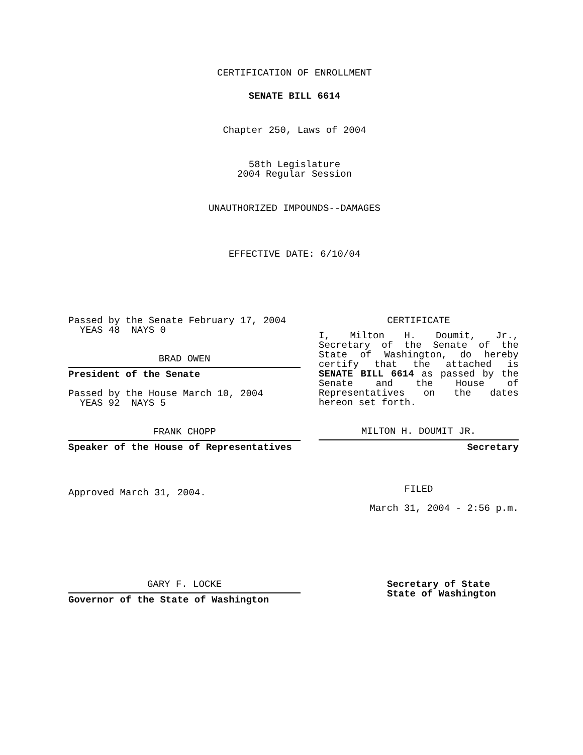CERTIFICATION OF ENROLLMENT
SENATE BILL 6614
Chapter 250, Laws of 2004
58th Legislature
2004 Regular Session
UNAUTHORIZED IMPOUNDS--DAMAGES
EFFECTIVE DATE: 6/10/04
Passed by the Senate February 17, 2004
YEAS 48 NAYS 0
BRAD OWEN
President of the Senate
Passed by the House March 10, 2004
YEAS 92 NAYS 5
FRANK CHOPP
Speaker of the House of Representatives
Approved March 31, 2004.
CERTIFICATE
I, Milton H. Doumit, Jr., Secretary of the Senate of the State of Washington, do hereby certify that the attached is SENATE BILL 6614 as passed by the Senate and the House of Representatives on the dates hereon set forth.
MILTON H. DOUMIT JR.
Secretary
FILED
March 31, 2004 - 2:56 p.m.
GARY F. LOCKE
Governor of the State of Washington
Secretary of State
State of Washington